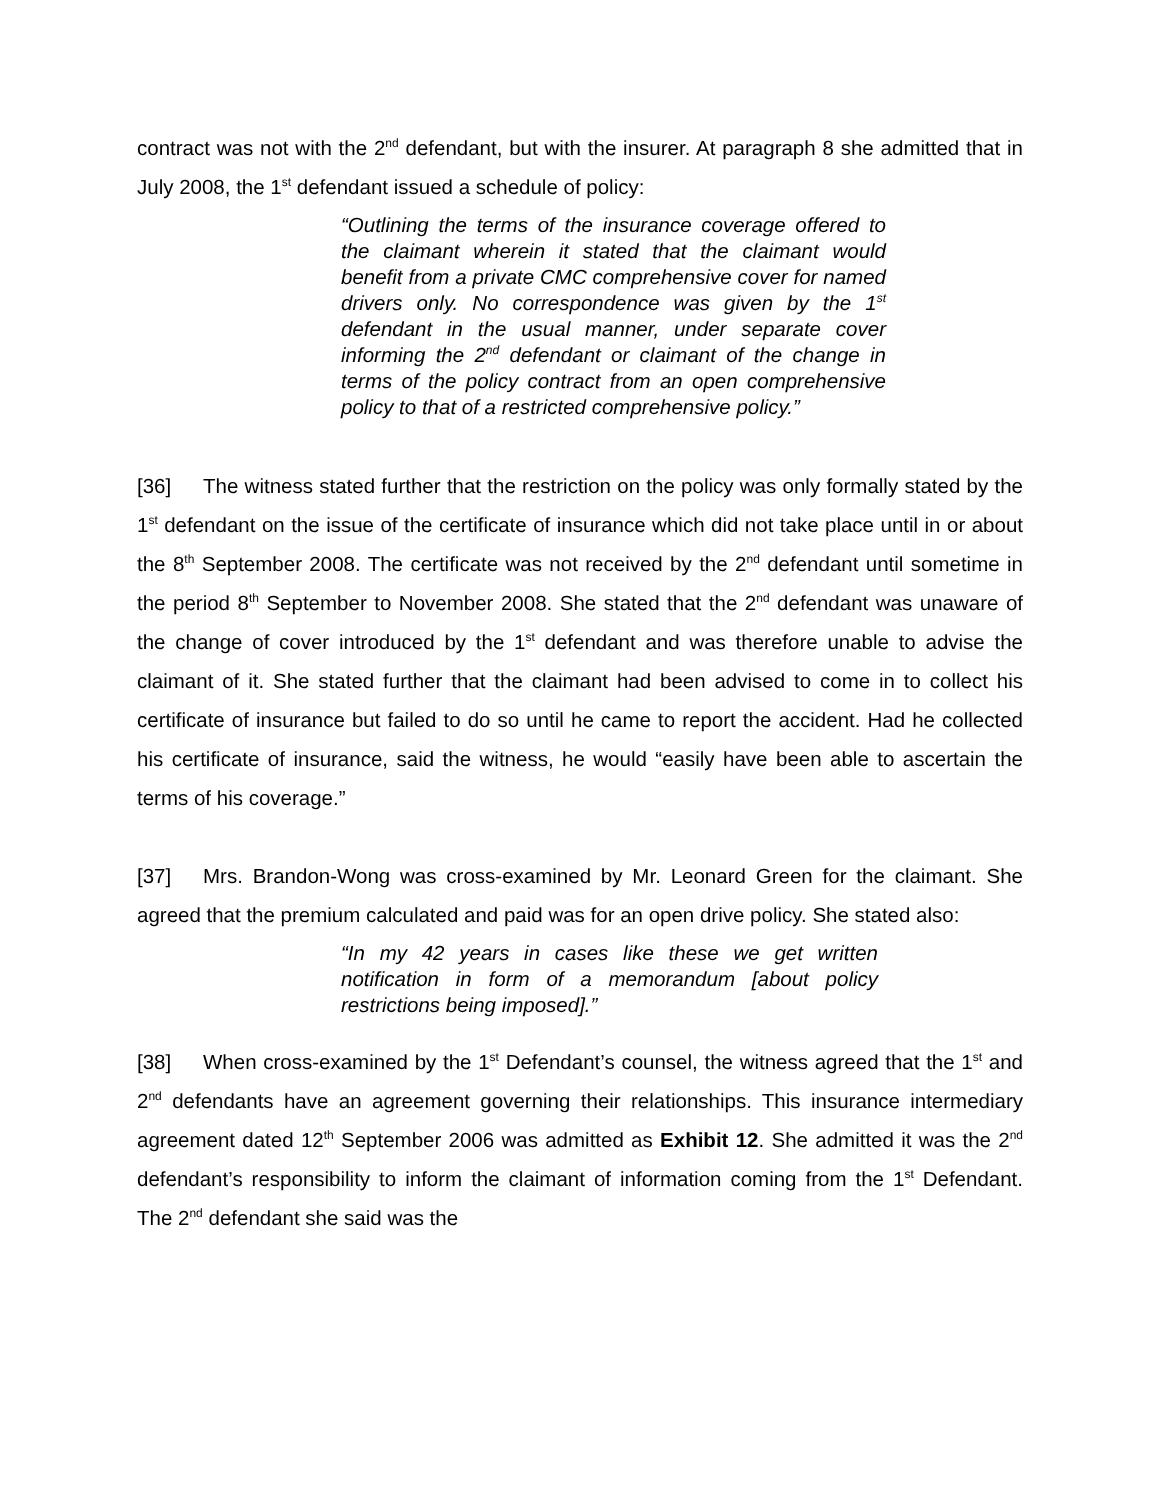contract was not with the 2<sup>nd</sup> defendant, but with the insurer. At paragraph 8 she admitted that in July 2008, the 1<sup>st</sup> defendant issued a schedule of policy:
“Outlining the terms of the insurance coverage offered to the claimant wherein it stated that the claimant would benefit from a private CMC comprehensive cover for named drivers only. No correspondence was given by the 1<sup>st</sup> defendant in the usual manner, under separate cover informing the 2<sup>nd</sup> defendant or claimant of the change in terms of the policy contract from an open comprehensive policy to that of a restricted comprehensive policy.”
[36] The witness stated further that the restriction on the policy was only formally stated by the 1<sup>st</sup> defendant on the issue of the certificate of insurance which did not take place until in or about the 8<sup>th</sup> September 2008. The certificate was not received by the 2<sup>nd</sup> defendant until sometime in the period 8<sup>th</sup> September to November 2008. She stated that the 2<sup>nd</sup> defendant was unaware of the change of cover introduced by the 1<sup>st</sup> defendant and was therefore unable to advise the claimant of it. She stated further that the claimant had been advised to come in to collect his certificate of insurance but failed to do so until he came to report the accident. Had he collected his certificate of insurance, said the witness, he would “easily have been able to ascertain the terms of his coverage.”
[37] Mrs. Brandon-Wong was cross-examined by Mr. Leonard Green for the claimant. She agreed that the premium calculated and paid was for an open drive policy. She stated also:
“In my 42 years in cases like these we get written notification in form of a memorandum [about policy restrictions being imposed].”
[38] When cross-examined by the 1<sup>st</sup> Defendant’s counsel, the witness agreed that the 1<sup>st</sup> and 2<sup>nd</sup> defendants have an agreement governing their relationships. This insurance intermediary agreement dated 12<sup>th</sup> September 2006 was admitted as Exhibit 12. She admitted it was the 2<sup>nd</sup> defendant’s responsibility to inform the claimant of information coming from the 1<sup>st</sup> Defendant. The 2<sup>nd</sup> defendant she said was the